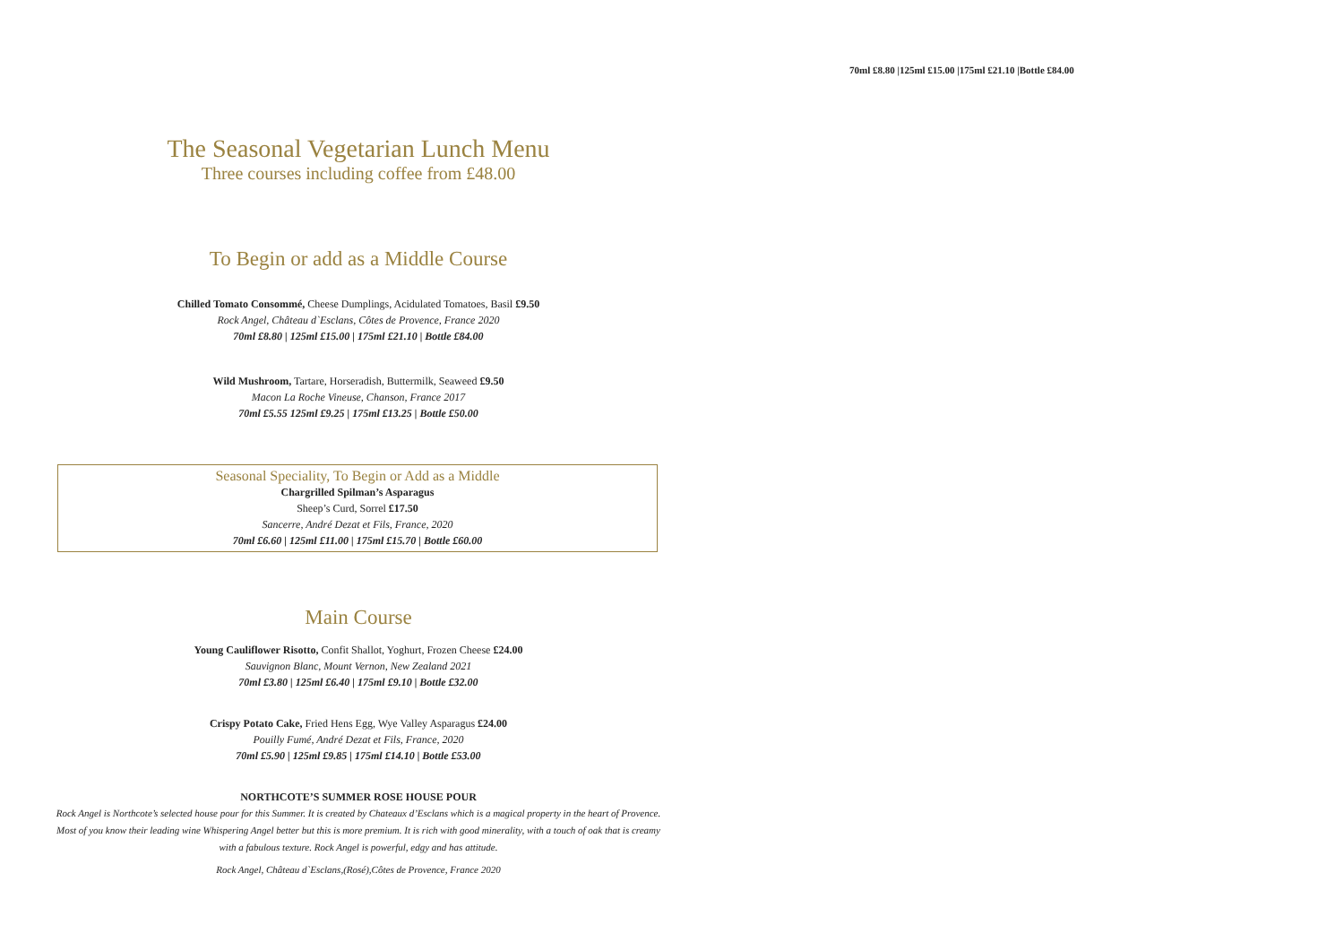70ml £8.80 |125ml £15.00 |175ml £21.10 |Bottle £84.00
The Seasonal Vegetarian Lunch Menu
Three courses including coffee from £48.00
To Begin or add as a Middle Course
Chilled Tomato Consommé, Cheese Dumplings, Acidulated Tomatoes, Basil £9.50
Rock Angel, Château d`Esclans, Côtes de Provence, France 2020
70ml £8.80 | 125ml £15.00 | 175ml £21.10 | Bottle £84.00
Wild Mushroom, Tartare, Horseradish, Buttermilk, Seaweed £9.50
Macon La Roche Vineuse, Chanson, France 2017
70ml £5.55 125ml £9.25 | 175ml £13.25 | Bottle £50.00
Seasonal Speciality, To Begin or Add as a Middle
Chargrilled Spilman’s Asparagus
Sheep’s Curd, Sorrel £17.50
Sancerre, André Dezat et Fils, France, 2020
70ml £6.60 | 125ml £11.00 | 175ml £15.70 | Bottle £60.00
Main Course
Young Cauliflower Risotto, Confit Shallot, Yoghurt, Frozen Cheese £24.00
Sauvignon Blanc, Mount Vernon, New Zealand 2021
70ml £3.80 | 125ml £6.40 | 175ml £9.10 | Bottle £32.00
Crispy Potato Cake, Fried Hens Egg, Wye Valley Asparagus £24.00
Pouilly Fumé, André Dezat et Fils, France, 2020
70ml £5.90 | 125ml £9.85 | 175ml £14.10 | Bottle £53.00
NORTHCOTE’S SUMMER ROSE HOUSE POUR
Rock Angel is Northcote’s selected house pour for this Summer. It is created by Chateaux d’Esclans which is a magical property in the heart of Provence. Most of you know their leading wine Whispering Angel better but this is more premium. It is rich with good minerality, with a touch of oak that is creamy with a fabulous texture. Rock Angel is powerful, edgy and has attitude.
Rock Angel, Château d`Esclans,(Rosé),Côtes de Provence, France 2020